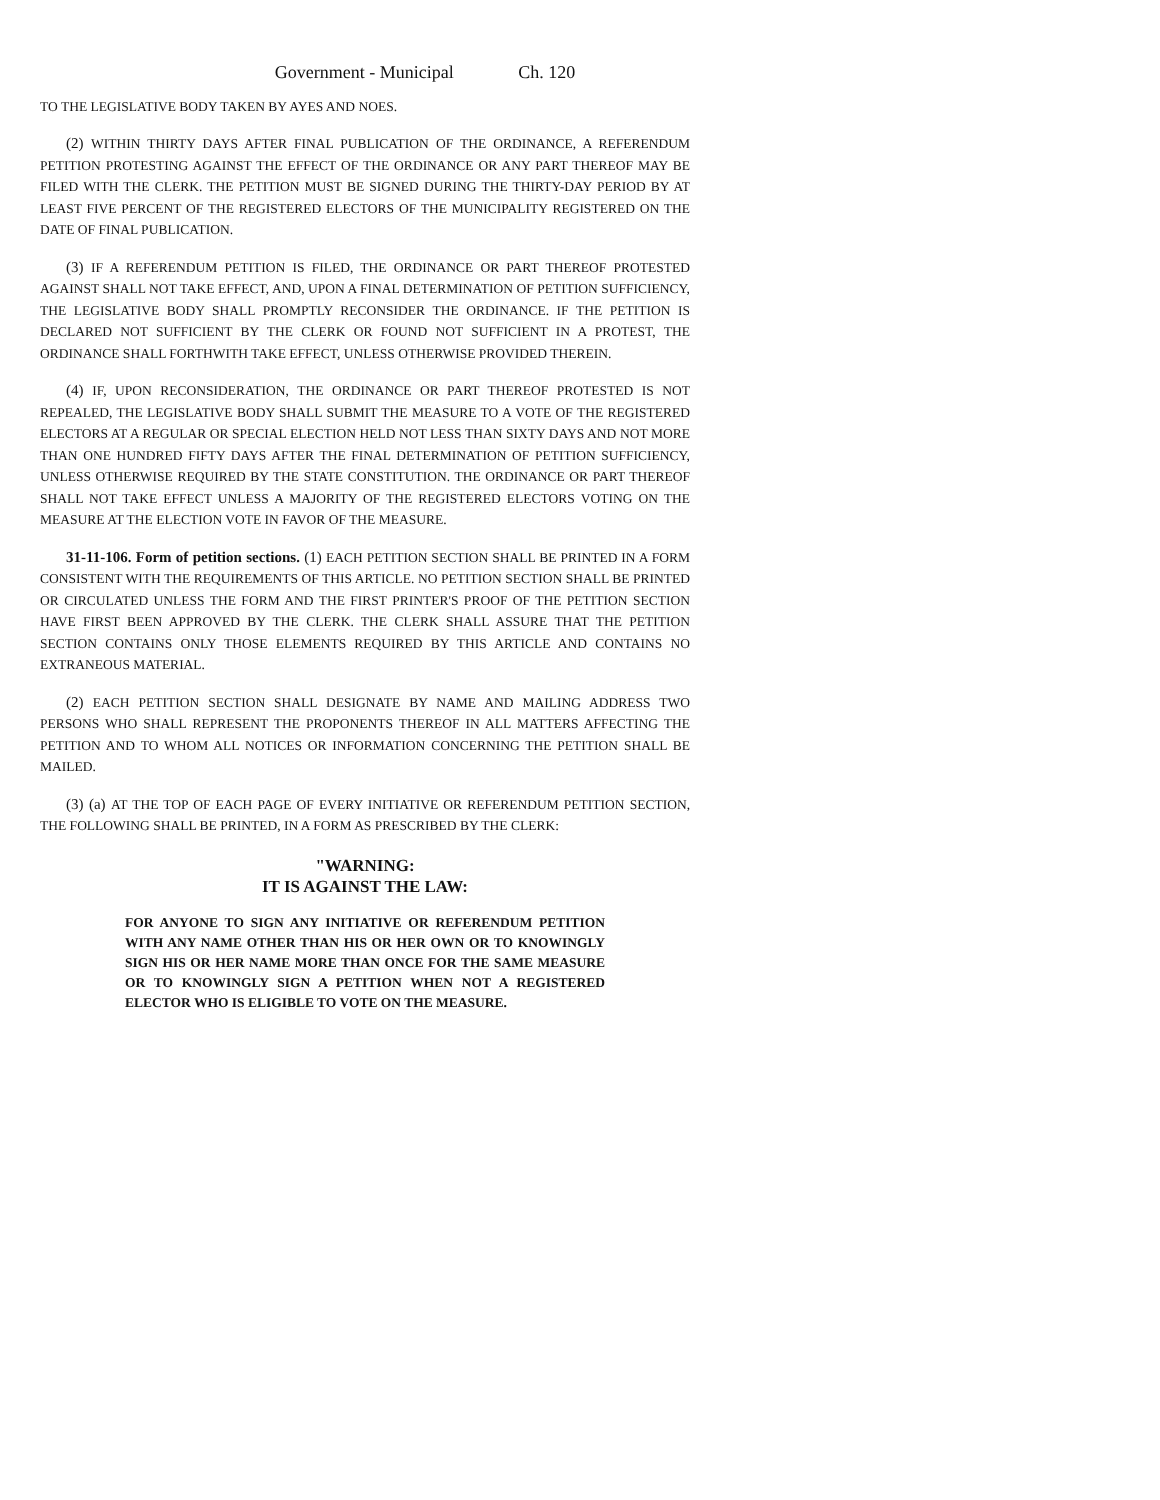Government - Municipal Ch. 120
TO THE LEGISLATIVE BODY TAKEN BY AYES AND NOES.
(2) WITHIN THIRTY DAYS AFTER FINAL PUBLICATION OF THE ORDINANCE, A REFERENDUM PETITION PROTESTING AGAINST THE EFFECT OF THE ORDINANCE OR ANY PART THEREOF MAY BE FILED WITH THE CLERK. THE PETITION MUST BE SIGNED DURING THE THIRTY-DAY PERIOD BY AT LEAST FIVE PERCENT OF THE REGISTERED ELECTORS OF THE MUNICIPALITY REGISTERED ON THE DATE OF FINAL PUBLICATION.
(3) IF A REFERENDUM PETITION IS FILED, THE ORDINANCE OR PART THEREOF PROTESTED AGAINST SHALL NOT TAKE EFFECT, AND, UPON A FINAL DETERMINATION OF PETITION SUFFICIENCY, THE LEGISLATIVE BODY SHALL PROMPTLY RECONSIDER THE ORDINANCE. IF THE PETITION IS DECLARED NOT SUFFICIENT BY THE CLERK OR FOUND NOT SUFFICIENT IN A PROTEST, THE ORDINANCE SHALL FORTHWITH TAKE EFFECT, UNLESS OTHERWISE PROVIDED THEREIN.
(4) IF, UPON RECONSIDERATION, THE ORDINANCE OR PART THEREOF PROTESTED IS NOT REPEALED, THE LEGISLATIVE BODY SHALL SUBMIT THE MEASURE TO A VOTE OF THE REGISTERED ELECTORS AT A REGULAR OR SPECIAL ELECTION HELD NOT LESS THAN SIXTY DAYS AND NOT MORE THAN ONE HUNDRED FIFTY DAYS AFTER THE FINAL DETERMINATION OF PETITION SUFFICIENCY, UNLESS OTHERWISE REQUIRED BY THE STATE CONSTITUTION. THE ORDINANCE OR PART THEREOF SHALL NOT TAKE EFFECT UNLESS A MAJORITY OF THE REGISTERED ELECTORS VOTING ON THE MEASURE AT THE ELECTION VOTE IN FAVOR OF THE MEASURE.
31-11-106. Form of petition sections. (1) EACH PETITION SECTION SHALL BE PRINTED IN A FORM CONSISTENT WITH THE REQUIREMENTS OF THIS ARTICLE. NO PETITION SECTION SHALL BE PRINTED OR CIRCULATED UNLESS THE FORM AND THE FIRST PRINTER'S PROOF OF THE PETITION SECTION HAVE FIRST BEEN APPROVED BY THE CLERK. THE CLERK SHALL ASSURE THAT THE PETITION SECTION CONTAINS ONLY THOSE ELEMENTS REQUIRED BY THIS ARTICLE AND CONTAINS NO EXTRANEOUS MATERIAL.
(2) EACH PETITION SECTION SHALL DESIGNATE BY NAME AND MAILING ADDRESS TWO PERSONS WHO SHALL REPRESENT THE PROPONENTS THEREOF IN ALL MATTERS AFFECTING THE PETITION AND TO WHOM ALL NOTICES OR INFORMATION CONCERNING THE PETITION SHALL BE MAILED.
(3) (a) AT THE TOP OF EACH PAGE OF EVERY INITIATIVE OR REFERENDUM PETITION SECTION, THE FOLLOWING SHALL BE PRINTED, IN A FORM AS PRESCRIBED BY THE CLERK:
"WARNING:
IT IS AGAINST THE LAW:
FOR ANYONE TO SIGN ANY INITIATIVE OR REFERENDUM PETITION WITH ANY NAME OTHER THAN HIS OR HER OWN OR TO KNOWINGLY SIGN HIS OR HER NAME MORE THAN ONCE FOR THE SAME MEASURE OR TO KNOWINGLY SIGN A PETITION WHEN NOT A REGISTERED ELECTOR WHO IS ELIGIBLE TO VOTE ON THE MEASURE.